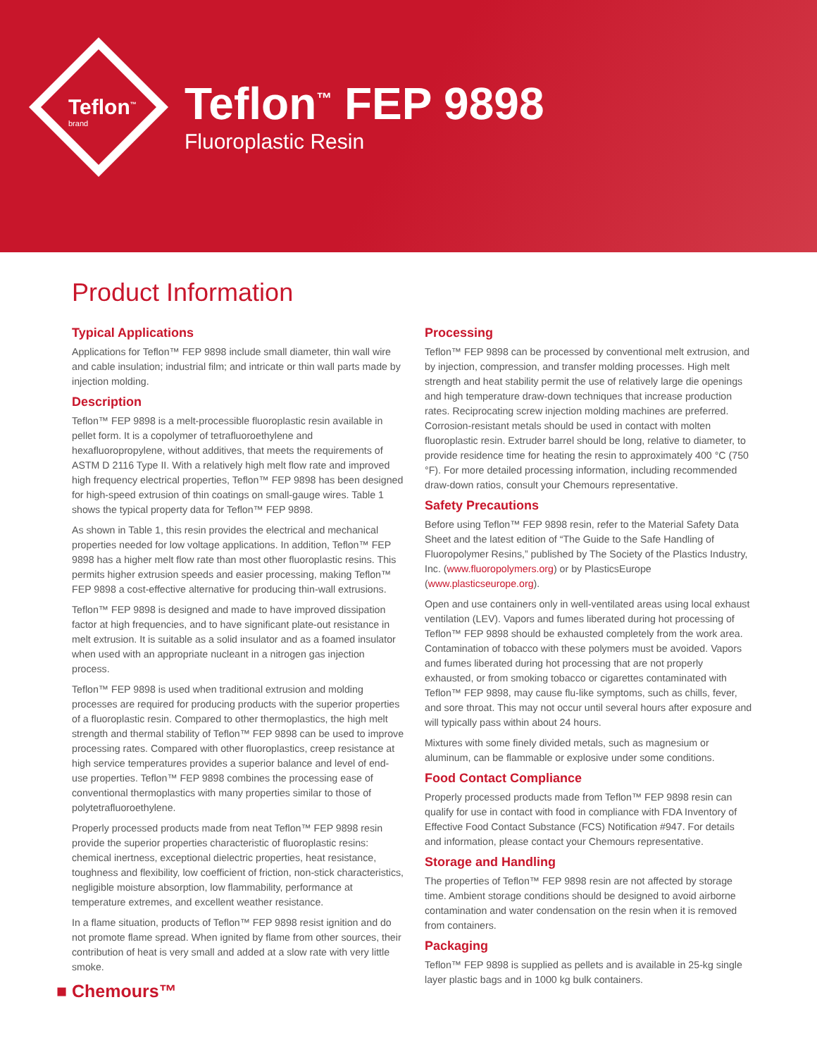Teflon<sup>™</sup>
brand
Teflon<sup>™</sup> FEP 9898
Fluoroplastic Resin
Product Information
Typical Applications
Applications for Teflon™ FEP 9898 include small diameter, thin wall wire and cable insulation; industrial film; and intricate or thin wall parts made by injection molding.
Description
Teflon™ FEP 9898 is a melt-processible fluoroplastic resin available in pellet form. It is a copolymer of tetrafluoroethylene and hexafluoropropylene, without additives, that meets the requirements of ASTM D 2116 Type II. With a relatively high melt flow rate and improved high frequency electrical properties, Teflon™ FEP 9898 has been designed for high-speed extrusion of thin coatings on small-gauge wires. Table 1 shows the typical property data for Teflon™ FEP 9898.
As shown in Table 1, this resin provides the electrical and mechanical properties needed for low voltage applications. In addition, Teflon™ FEP 9898 has a higher melt flow rate than most other fluoroplastic resins. This permits higher extrusion speeds and easier processing, making Teflon™ FEP 9898 a cost-effective alternative for producing thin-wall extrusions.
Teflon™ FEP 9898 is designed and made to have improved dissipation factor at high frequencies, and to have significant plate-out resistance in melt extrusion. It is suitable as a solid insulator and as a foamed insulator when used with an appropriate nucleant in a nitrogen gas injection process.
Teflon™ FEP 9898 is used when traditional extrusion and molding processes are required for producing products with the superior properties of a fluoroplastic resin. Compared to other thermoplastics, the high melt strength and thermal stability of Teflon™ FEP 9898 can be used to improve processing rates. Compared with other fluoroplastics, creep resistance at high service temperatures provides a superior balance and level of end-use properties. Teflon™ FEP 9898 combines the processing ease of conventional thermoplastics with many properties similar to those of polytetrafluoroethylene.
Properly processed products made from neat Teflon™ FEP 9898 resin provide the superior properties characteristic of fluoroplastic resins: chemical inertness, exceptional dielectric properties, heat resistance, toughness and flexibility, low coefficient of friction, non-stick characteristics, negligible moisture absorption, low flammability, performance at temperature extremes, and excellent weather resistance.
In a flame situation, products of Teflon™ FEP 9898 resist ignition and do not promote flame spread. When ignited by flame from other sources, their contribution of heat is very small and added at a slow rate with very little smoke.
Processing
Teflon™ FEP 9898 can be processed by conventional melt extrusion, and by injection, compression, and transfer molding processes. High melt strength and heat stability permit the use of relatively large die openings and high temperature draw-down techniques that increase production rates. Reciprocating screw injection molding machines are preferred. Corrosion-resistant metals should be used in contact with molten fluoroplastic resin. Extruder barrel should be long, relative to diameter, to provide residence time for heating the resin to approximately 400 °C (750 °F). For more detailed processing information, including recommended draw-down ratios, consult your Chemours representative.
Safety Precautions
Before using Teflon™ FEP 9898 resin, refer to the Material Safety Data Sheet and the latest edition of “The Guide to the Safe Handling of Fluoropolymer Resins,” published by The Society of the Plastics Industry, Inc. (www.fluoropolymers.org) or by PlasticsEurope (www.plasticseurope.org).
Open and use containers only in well-ventilated areas using local exhaust ventilation (LEV). Vapors and fumes liberated during hot processing of Teflon™ FEP 9898 should be exhausted completely from the work area. Contamination of tobacco with these polymers must be avoided. Vapors and fumes liberated during hot processing that are not properly exhausted, or from smoking tobacco or cigarettes contaminated with Teflon™ FEP 9898, may cause flu-like symptoms, such as chills, fever, and sore throat. This may not occur until several hours after exposure and will typically pass within about 24 hours.
Mixtures with some finely divided metals, such as magnesium or aluminum, can be flammable or explosive under some conditions.
Food Contact Compliance
Properly processed products made from Teflon™ FEP 9898 resin can qualify for use in contact with food in compliance with FDA Inventory of Effective Food Contact Substance (FCS) Notification #947. For details and information, please contact your Chemours representative.
Storage and Handling
The properties of Teflon™ FEP 9898 resin are not affected by storage time. Ambient storage conditions should be designed to avoid airborne contamination and water condensation on the resin when it is removed from containers.
Packaging
Teflon™ FEP 9898 is supplied as pellets and is available in 25-kg single layer plastic bags and in 1000 kg bulk containers.
■ Chemours™